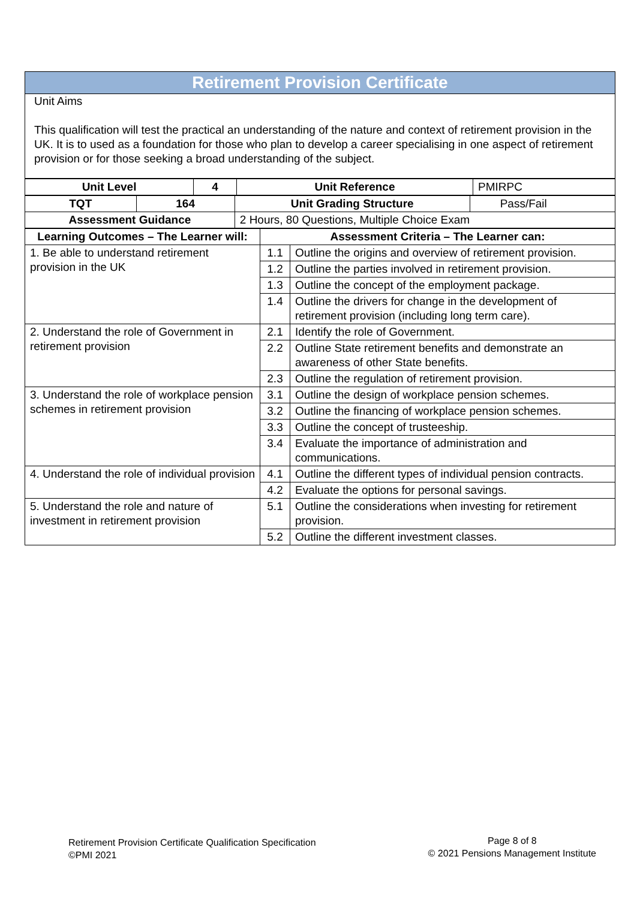Retirement Provision Certificate
Unit Aims
This qualification will test the practical an understanding of the nature and context of retirement provision in the UK. It is to used as a foundation for those who plan to develop a career specialising in one aspect of retirement provision or for those seeking a broad understanding of the subject.
| Unit Level | 4 | Unit Reference | PMIRPC |
| TQT | 164 | Unit Grading Structure | Pass/Fail |
| Assessment Guidance | | 2 Hours, 80 Questions, Multiple Choice Exam | |
| Learning Outcomes – The Learner will: | Assessment Criteria – The Learner can: | |
| --- | --- | --- |
| 1. Be able to understand retirement provision in the UK | 1.1 | Outline the origins and overview of retirement provision. |
| | 1.2 | Outline the parties involved in retirement provision. |
| | 1.3 | Outline the concept of the employment package. |
| | 1.4 | Outline the drivers for change in the development of retirement provision (including long term care). |
| 2. Understand the role of Government in retirement provision | 2.1 | Identify the role of Government. |
| | 2.2 | Outline State retirement benefits and demonstrate an awareness of other State benefits. |
| | 2.3 | Outline the regulation of retirement provision. |
| 3. Understand the role of workplace pension schemes in retirement provision | 3.1 | Outline the design of workplace pension schemes. |
| | 3.2 | Outline the financing of workplace pension schemes. |
| | 3.3 | Outline the concept of trusteeship. |
| | 3.4 | Evaluate the importance of administration and communications. |
| 4. Understand the role of individual provision | 4.1 | Outline the different types of individual pension contracts. |
| | 4.2 | Evaluate the options for personal savings. |
| 5. Understand the role and nature of investment in retirement provision | 5.1 | Outline the considerations when investing for retirement provision. |
| | 5.2 | Outline the different investment classes. |
Retirement Provision Certificate Qualification Specification
©PMI 2021
Page 8 of 8
© 2021 Pensions Management Institute